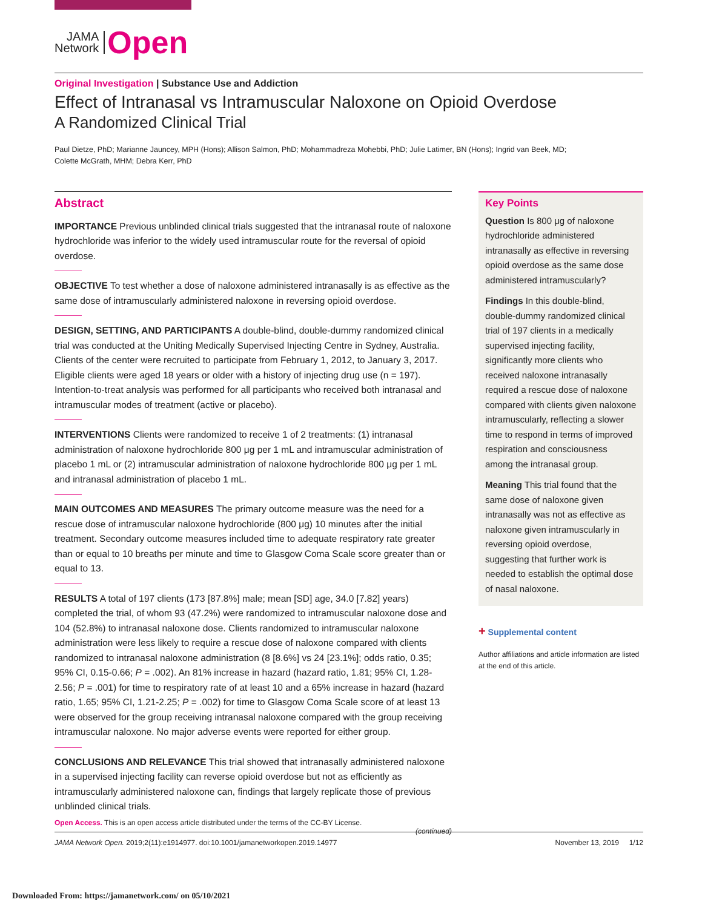JAMA
Network
Open
Original Investigation | Substance Use and Addiction
Effect of Intranasal vs Intramuscular Naloxone on Opioid Overdose
A Randomized Clinical Trial
Paul Dietze, PhD; Marianne Jauncey, MPH (Hons); Allison Salmon, PhD; Mohammadreza Mohebbi, PhD; Julie Latimer, BN (Hons); Ingrid van Beek, MD;
Colette McGrath, MHM; Debra Kerr, PhD
Abstract
IMPORTANCE Previous unblinded clinical trials suggested that the intranasal route of naloxone hydrochloride was inferior to the widely used intramuscular route for the reversal of opioid overdose.
OBJECTIVE To test whether a dose of naloxone administered intranasally is as effective as the same dose of intramuscularly administered naloxone in reversing opioid overdose.
DESIGN, SETTING, AND PARTICIPANTS A double-blind, double-dummy randomized clinical trial was conducted at the Uniting Medically Supervised Injecting Centre in Sydney, Australia. Clients of the center were recruited to participate from February 1, 2012, to January 3, 2017. Eligible clients were aged 18 years or older with a history of injecting drug use (n = 197). Intention-to-treat analysis was performed for all participants who received both intranasal and intramuscular modes of treatment (active or placebo).
INTERVENTIONS Clients were randomized to receive 1 of 2 treatments: (1) intranasal administration of naloxone hydrochloride 800 μg per 1 mL and intramuscular administration of placebo 1 mL or (2) intramuscular administration of naloxone hydrochloride 800 μg per 1 mL and intranasal administration of placebo 1 mL.
MAIN OUTCOMES AND MEASURES The primary outcome measure was the need for a rescue dose of intramuscular naloxone hydrochloride (800 μg) 10 minutes after the initial treatment. Secondary outcome measures included time to adequate respiratory rate greater than or equal to 10 breaths per minute and time to Glasgow Coma Scale score greater than or equal to 13.
RESULTS A total of 197 clients (173 [87.8%] male; mean [SD] age, 34.0 [7.82] years) completed the trial, of whom 93 (47.2%) were randomized to intramuscular naloxone dose and 104 (52.8%) to intranasal naloxone dose. Clients randomized to intramuscular naloxone administration were less likely to require a rescue dose of naloxone compared with clients randomized to intranasal naloxone administration (8 [8.6%] vs 24 [23.1%]; odds ratio, 0.35; 95% CI, 0.15-0.66; P = .002). An 81% increase in hazard (hazard ratio, 1.81; 95% CI, 1.28-2.56; P = .001) for time to respiratory rate of at least 10 and a 65% increase in hazard (hazard ratio, 1.65; 95% CI, 1.21-2.25; P = .002) for time to Glasgow Coma Scale score of at least 13 were observed for the group receiving intranasal naloxone compared with the group receiving intramuscular naloxone. No major adverse events were reported for either group.
CONCLUSIONS AND RELEVANCE This trial showed that intranasally administered naloxone in a supervised injecting facility can reverse opioid overdose but not as efficiently as intramuscularly administered naloxone can, findings that largely replicate those of previous unblinded clinical trials.
(continued)
Key Points
Question Is 800 μg of naloxone hydrochloride administered intranasally as effective in reversing opioid overdose as the same dose administered intramuscularly?
Findings In this double-blind, double-dummy randomized clinical trial of 197 clients in a medically supervised injecting facility, significantly more clients who received naloxone intranasally required a rescue dose of naloxone compared with clients given naloxone intramuscularly, reflecting a slower time to respond in terms of improved respiration and consciousness among the intranasal group.
Meaning This trial found that the same dose of naloxone given intranasally was not as effective as naloxone given intramuscularly in reversing opioid overdose, suggesting that further work is needed to establish the optimal dose of nasal naloxone.
+ Supplemental content
Author affiliations and article information are listed at the end of this article.
Open Access. This is an open access article distributed under the terms of the CC-BY License.
JAMA Network Open. 2019;2(11):e1914977. doi:10.1001/jamanetworkopen.2019.14977 November 13, 2019 1/12
Downloaded From: https://jamanetwork.com/ on 05/10/2021